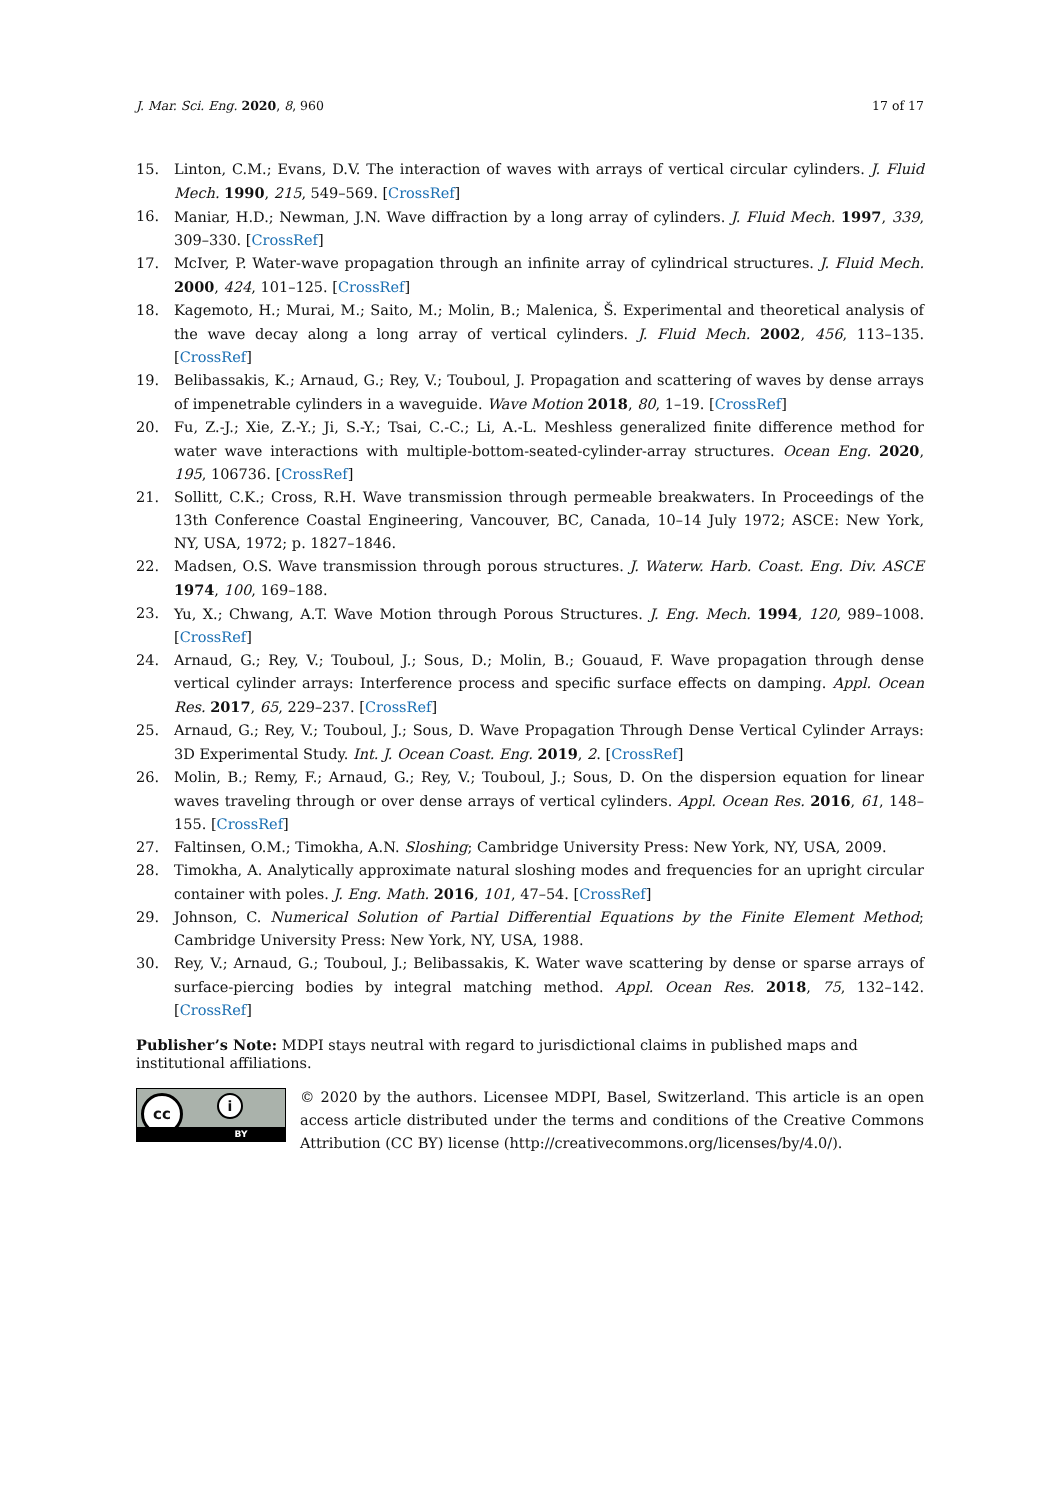J. Mar. Sci. Eng. 2020, 8, 960 17 of 17
15. Linton, C.M.; Evans, D.V. The interaction of waves with arrays of vertical circular cylinders. J. Fluid Mech. 1990, 215, 549–569. [CrossRef]
16. Maniar, H.D.; Newman, J.N. Wave diffraction by a long array of cylinders. J. Fluid Mech. 1997, 339, 309–330. [CrossRef]
17. McIver, P. Water-wave propagation through an infinite array of cylindrical structures. J. Fluid Mech. 2000, 424, 101–125. [CrossRef]
18. Kagemoto, H.; Murai, M.; Saito, M.; Molin, B.; Malenica, Š. Experimental and theoretical analysis of the wave decay along a long array of vertical cylinders. J. Fluid Mech. 2002, 456, 113–135. [CrossRef]
19. Belibassakis, K.; Arnaud, G.; Rey, V.; Touboul, J. Propagation and scattering of waves by dense arrays of impenetrable cylinders in a waveguide. Wave Motion 2018, 80, 1–19. [CrossRef]
20. Fu, Z.-J.; Xie, Z.-Y.; Ji, S.-Y.; Tsai, C.-C.; Li, A.-L. Meshless generalized finite difference method for water wave interactions with multiple-bottom-seated-cylinder-array structures. Ocean Eng. 2020, 195, 106736. [CrossRef]
21. Sollitt, C.K.; Cross, R.H. Wave transmission through permeable breakwaters. In Proceedings of the 13th Conference Coastal Engineering, Vancouver, BC, Canada, 10–14 July 1972; ASCE: New York, NY, USA, 1972; p. 1827–1846.
22. Madsen, O.S. Wave transmission through porous structures. J. Waterw. Harb. Coast. Eng. Div. ASCE 1974, 100, 169–188.
23. Yu, X.; Chwang, A.T. Wave Motion through Porous Structures. J. Eng. Mech. 1994, 120, 989–1008. [CrossRef]
24. Arnaud, G.; Rey, V.; Touboul, J.; Sous, D.; Molin, B.; Gouaud, F. Wave propagation through dense vertical cylinder arrays: Interference process and specific surface effects on damping. Appl. Ocean Res. 2017, 65, 229–237. [CrossRef]
25. Arnaud, G.; Rey, V.; Touboul, J.; Sous, D. Wave Propagation Through Dense Vertical Cylinder Arrays: 3D Experimental Study. Int. J. Ocean Coast. Eng. 2019, 2. [CrossRef]
26. Molin, B.; Remy, F.; Arnaud, G.; Rey, V.; Touboul, J.; Sous, D. On the dispersion equation for linear waves traveling through or over dense arrays of vertical cylinders. Appl. Ocean Res. 2016, 61, 148–155. [CrossRef]
27. Faltinsen, O.M.; Timokha, A.N. Sloshing; Cambridge University Press: New York, NY, USA, 2009.
28. Timokha, A. Analytically approximate natural sloshing modes and frequencies for an upright circular container with poles. J. Eng. Math. 2016, 101, 47–54. [CrossRef]
29. Johnson, C. Numerical Solution of Partial Differential Equations by the Finite Element Method; Cambridge University Press: New York, NY, USA, 1988.
30. Rey, V.; Arnaud, G.; Touboul, J.; Belibassakis, K. Water wave scattering by dense or sparse arrays of surface-piercing bodies by integral matching method. Appl. Ocean Res. 2018, 75, 132–142. [CrossRef]
Publisher’s Note: MDPI stays neutral with regard to jurisdictional claims in published maps and institutional affiliations.
cc i
BY
© 2020 by the authors. Licensee MDPI, Basel, Switzerland. This article is an open access article distributed under the terms and conditions of the Creative Commons Attribution (CC BY) license (http://creativecommons.org/licenses/by/4.0/).